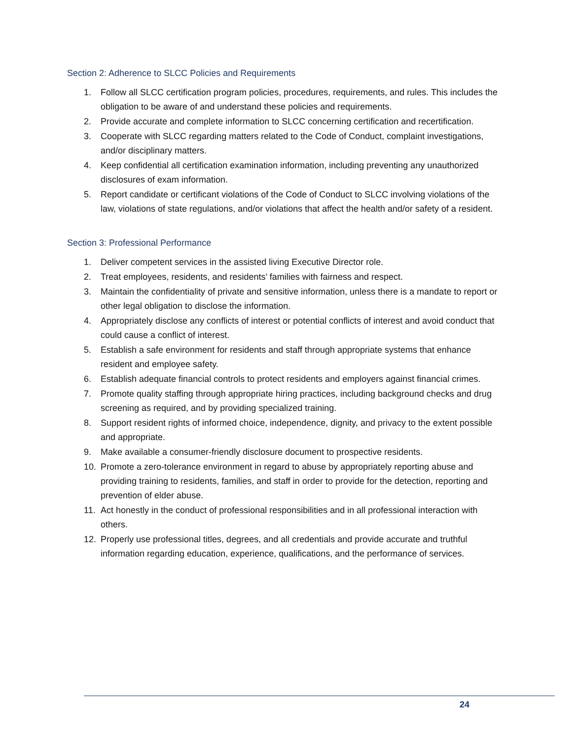Section 2: Adherence to SLCC Policies and Requirements
1. Follow all SLCC certification program policies, procedures, requirements, and rules. This includes the obligation to be aware of and understand these policies and requirements.
2. Provide accurate and complete information to SLCC concerning certification and recertification.
3. Cooperate with SLCC regarding matters related to the Code of Conduct, complaint investigations, and/or disciplinary matters.
4. Keep confidential all certification examination information, including preventing any unauthorized disclosures of exam information.
5. Report candidate or certificant violations of the Code of Conduct to SLCC involving violations of the law, violations of state regulations, and/or violations that affect the health and/or safety of a resident.
Section 3: Professional Performance
1. Deliver competent services in the assisted living Executive Director role.
2. Treat employees, residents, and residents’ families with fairness and respect.
3. Maintain the confidentiality of private and sensitive information, unless there is a mandate to report or other legal obligation to disclose the information.
4. Appropriately disclose any conflicts of interest or potential conflicts of interest and avoid conduct that could cause a conflict of interest.
5. Establish a safe environment for residents and staff through appropriate systems that enhance resident and employee safety.
6. Establish adequate financial controls to protect residents and employers against financial crimes.
7. Promote quality staffing through appropriate hiring practices, including background checks and drug screening as required, and by providing specialized training.
8. Support resident rights of informed choice, independence, dignity, and privacy to the extent possible and appropriate.
9. Make available a consumer-friendly disclosure document to prospective residents.
10. Promote a zero-tolerance environment in regard to abuse by appropriately reporting abuse and providing training to residents, families, and staff in order to provide for the detection, reporting and prevention of elder abuse.
11. Act honestly in the conduct of professional responsibilities and in all professional interaction with others.
12. Properly use professional titles, degrees, and all credentials and provide accurate and truthful information regarding education, experience, qualifications, and the performance of services.
24